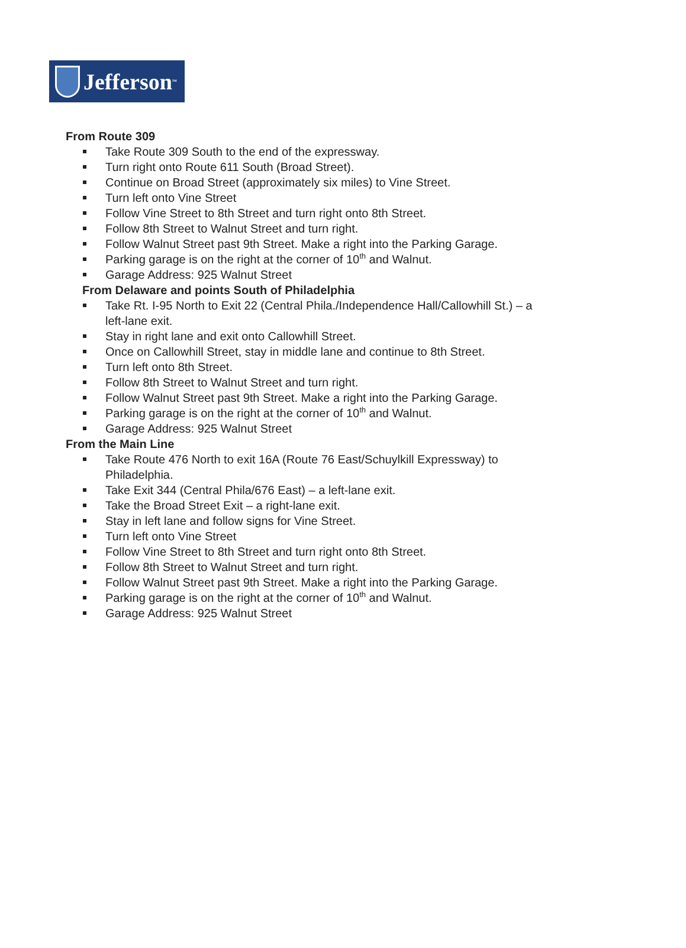Jefferson ™
From Route 309
Take Route 309 South to the end of the expressway.
Turn right onto Route 611 South (Broad Street).
Continue on Broad Street (approximately six miles) to Vine Street.
Turn left onto Vine Street
Follow Vine Street to 8th Street and turn right onto 8th Street.
Follow 8th Street to Walnut Street and turn right.
Follow Walnut Street past 9th Street. Make a right into the Parking Garage.
Parking garage is on the right at the corner of 10<sup>th</sup> and Walnut.
Garage Address: 925 Walnut Street
From Delaware and points South of Philadelphia
Take Rt. I-95 North to Exit 22 (Central Phila./Independence Hall/Callowhill St.) – a left-lane exit.
Stay in right lane and exit onto Callowhill Street.
Once on Callowhill Street, stay in middle lane and continue to 8th Street.
Turn left onto 8th Street.
Follow 8th Street to Walnut Street and turn right.
Follow Walnut Street past 9th Street. Make a right into the Parking Garage.
Parking garage is on the right at the corner of 10<sup>th</sup> and Walnut.
Garage Address: 925 Walnut Street
From the Main Line
Take Route 476 North to exit 16A (Route 76 East/Schuylkill Expressway) to Philadelphia.
Take Exit 344 (Central Phila/676 East) – a left-lane exit.
Take the Broad Street Exit – a right-lane exit.
Stay in left lane and follow signs for Vine Street.
Turn left onto Vine Street
Follow Vine Street to 8th Street and turn right onto 8th Street.
Follow 8th Street to Walnut Street and turn right.
Follow Walnut Street past 9th Street. Make a right into the Parking Garage.
Parking garage is on the right at the corner of 10<sup>th</sup> and Walnut.
Garage Address: 925 Walnut Street